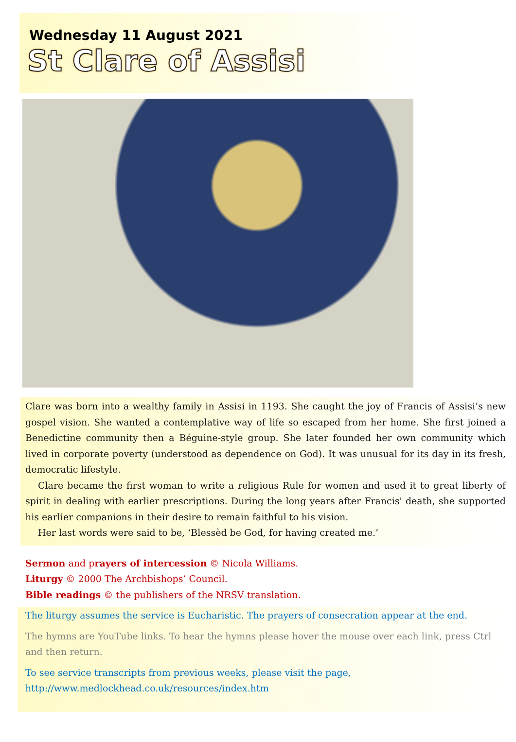Wednesday 11 August 2021
St Clare of Assisi
Clare was born into a wealthy family in Assisi in 1193. She caught the joy of Francis of Assisi’s new gospel vision. She wanted a contemplative way of life so escaped from her home. She first joined a Benedictine community then a Béguine-style group. She later founded her own community which lived in corporate poverty (understood as dependence on God). It was unusual for its day in its fresh, democratic lifestyle.
Clare became the first woman to write a religious Rule for women and used it to great liberty of spirit in dealing with earlier prescriptions. During the long years after Francis' death, she supported his earlier companions in their desire to remain faithful to his vision.
Her last words were said to be, ‘Blessèd be God, for having created me.’
Sermon and prayers of intercession © Nicola Williams.
Liturgy © 2000 The Archbishops’ Council.
Bible readings © the publishers of the NRSV translation.
The liturgy assumes the service is Eucharistic. The prayers of consecration appear at the end.
The hymns are YouTube links. To hear the hymns please hover the mouse over each link, press Ctrl and then return.
To see service transcripts from previous weeks, please visit the page,
http://www.medlockhead.co.uk/resources/index.htm